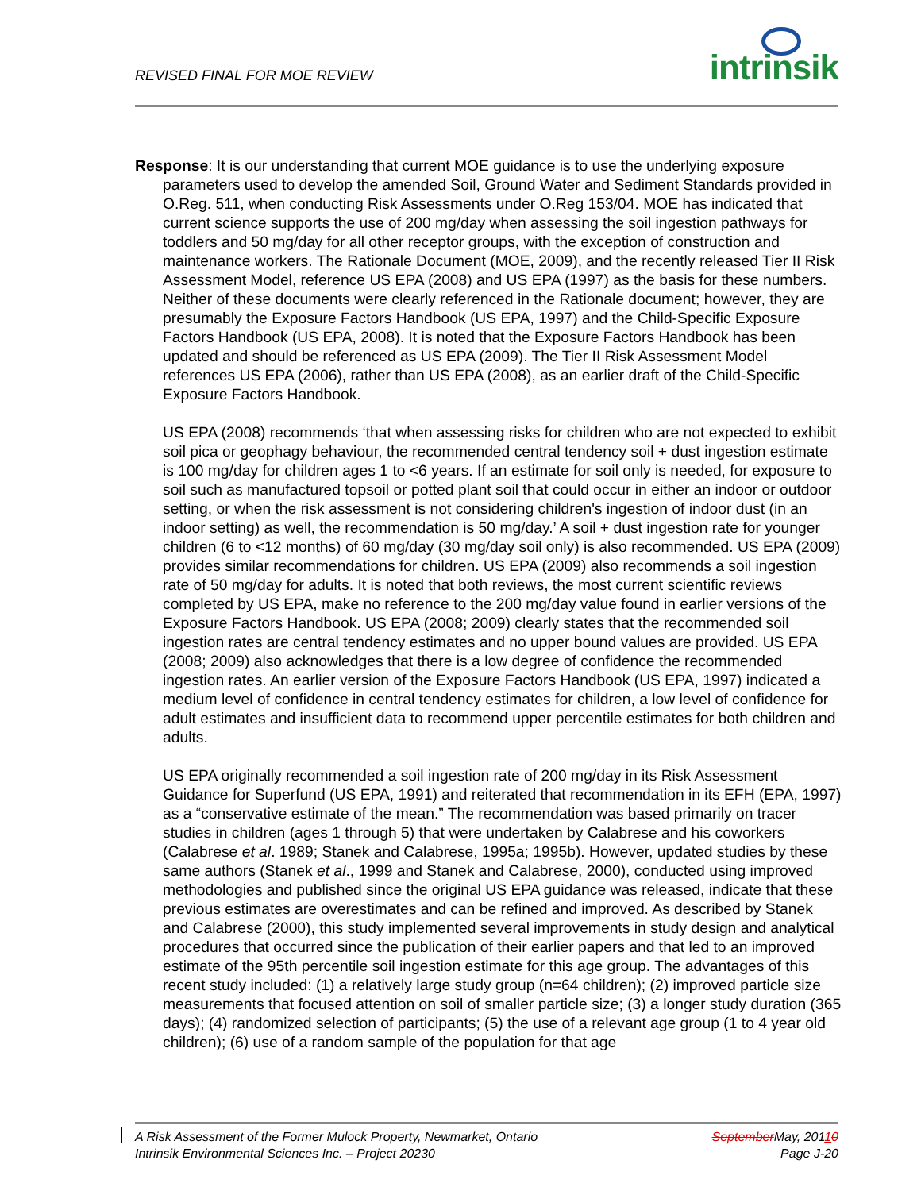REVISED FINAL FOR MOE REVIEW intrinsik
Response: It is our understanding that current MOE guidance is to use the underlying exposure parameters used to develop the amended Soil, Ground Water and Sediment Standards provided in O.Reg. 511, when conducting Risk Assessments under O.Reg 153/04. MOE has indicated that current science supports the use of 200 mg/day when assessing the soil ingestion pathways for toddlers and 50 mg/day for all other receptor groups, with the exception of construction and maintenance workers. The Rationale Document (MOE, 2009), and the recently released Tier II Risk Assessment Model, reference US EPA (2008) and US EPA (1997) as the basis for these numbers. Neither of these documents were clearly referenced in the Rationale document; however, they are presumably the Exposure Factors Handbook (US EPA, 1997) and the Child-Specific Exposure Factors Handbook (US EPA, 2008). It is noted that the Exposure Factors Handbook has been updated and should be referenced as US EPA (2009). The Tier II Risk Assessment Model references US EPA (2006), rather than US EPA (2008), as an earlier draft of the Child-Specific Exposure Factors Handbook.
US EPA (2008) recommends ‘that when assessing risks for children who are not expected to exhibit soil pica or geophagy behaviour, the recommended central tendency soil + dust ingestion estimate is 100 mg/day for children ages 1 to <6 years. If an estimate for soil only is needed, for exposure to soil such as manufactured topsoil or potted plant soil that could occur in either an indoor or outdoor setting, or when the risk assessment is not considering children's ingestion of indoor dust (in an indoor setting) as well, the recommendation is 50 mg/day.’ A soil + dust ingestion rate for younger children (6 to <12 months) of 60 mg/day (30 mg/day soil only) is also recommended. US EPA (2009) provides similar recommendations for children. US EPA (2009) also recommends a soil ingestion rate of 50 mg/day for adults. It is noted that both reviews, the most current scientific reviews completed by US EPA, make no reference to the 200 mg/day value found in earlier versions of the Exposure Factors Handbook. US EPA (2008; 2009) clearly states that the recommended soil ingestion rates are central tendency estimates and no upper bound values are provided. US EPA (2008; 2009) also acknowledges that there is a low degree of confidence the recommended ingestion rates. An earlier version of the Exposure Factors Handbook (US EPA, 1997) indicated a medium level of confidence in central tendency estimates for children, a low level of confidence for adult estimates and insufficient data to recommend upper percentile estimates for both children and adults.
US EPA originally recommended a soil ingestion rate of 200 mg/day in its Risk Assessment Guidance for Superfund (US EPA, 1991) and reiterated that recommendation in its EFH (EPA, 1997) as a “conservative estimate of the mean.” The recommendation was based primarily on tracer studies in children (ages 1 through 5) that were undertaken by Calabrese and his coworkers (Calabrese et al. 1989; Stanek and Calabrese, 1995a; 1995b). However, updated studies by these same authors (Stanek et al., 1999 and Stanek and Calabrese, 2000), conducted using improved methodologies and published since the original US EPA guidance was released, indicate that these previous estimates are overestimates and can be refined and improved. As described by Stanek and Calabrese (2000), this study implemented several improvements in study design and analytical procedures that occurred since the publication of their earlier papers and that led to an improved estimate of the 95th percentile soil ingestion estimate for this age group. The advantages of this recent study included: (1) a relatively large study group (n=64 children); (2) improved particle size measurements that focused attention on soil of smaller particle size; (3) a longer study duration (365 days); (4) randomized selection of participants; (5) the use of a relevant age group (1 to 4 year old children); (6) use of a random sample of the population for that age
A Risk Assessment of the Former Mulock Property, Newmarket, Ontario SeptemberMay, 20110
Intrinsik Environmental Sciences Inc. – Project 20230 Page J-20